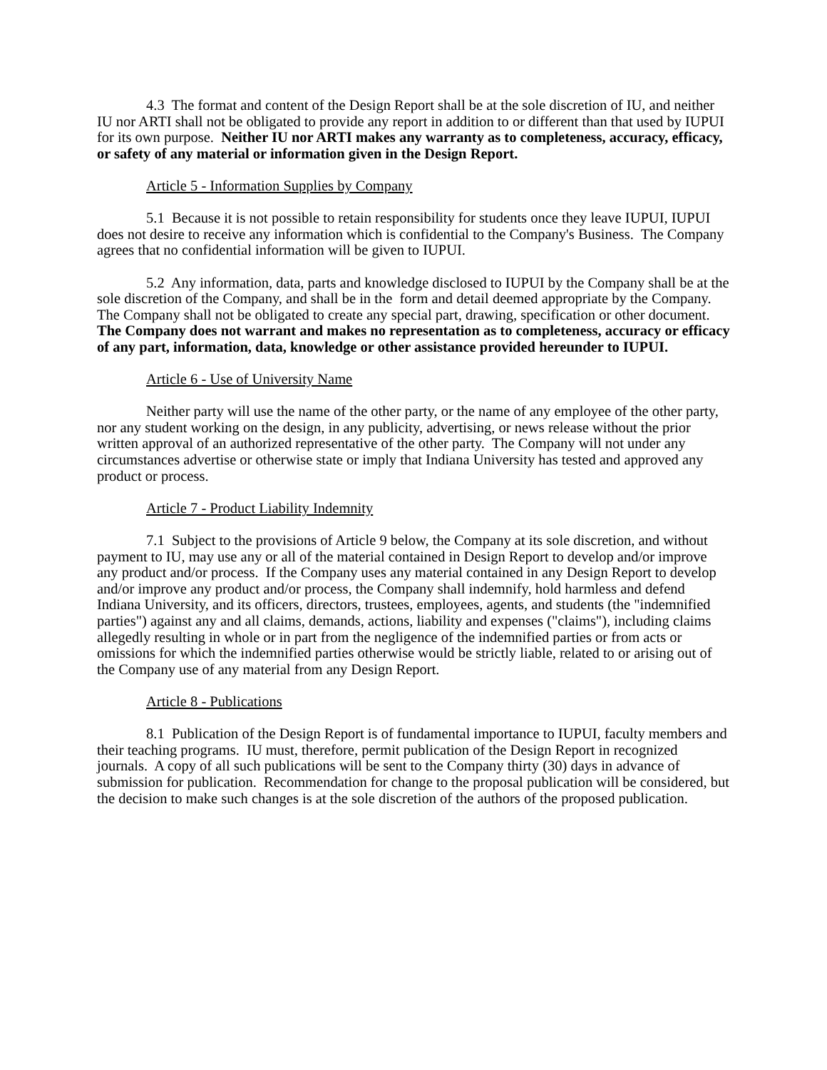4.3 The format and content of the Design Report shall be at the sole discretion of IU, and neither IU nor ARTI shall not be obligated to provide any report in addition to or different than that used by IUPUI for its own purpose. Neither IU nor ARTI makes any warranty as to completeness, accuracy, efficacy, or safety of any material or information given in the Design Report.
Article 5 - Information Supplies by Company
5.1 Because it is not possible to retain responsibility for students once they leave IUPUI, IUPUI does not desire to receive any information which is confidential to the Company's Business. The Company agrees that no confidential information will be given to IUPUI.
5.2 Any information, data, parts and knowledge disclosed to IUPUI by the Company shall be at the sole discretion of the Company, and shall be in the form and detail deemed appropriate by the Company. The Company shall not be obligated to create any special part, drawing, specification or other document. The Company does not warrant and makes no representation as to completeness, accuracy or efficacy of any part, information, data, knowledge or other assistance provided hereunder to IUPUI.
Article 6 - Use of University Name
Neither party will use the name of the other party, or the name of any employee of the other party, nor any student working on the design, in any publicity, advertising, or news release without the prior written approval of an authorized representative of the other party. The Company will not under any circumstances advertise or otherwise state or imply that Indiana University has tested and approved any product or process.
Article 7 - Product Liability Indemnity
7.1 Subject to the provisions of Article 9 below, the Company at its sole discretion, and without payment to IU, may use any or all of the material contained in Design Report to develop and/or improve any product and/or process. If the Company uses any material contained in any Design Report to develop and/or improve any product and/or process, the Company shall indemnify, hold harmless and defend Indiana University, and its officers, directors, trustees, employees, agents, and students (the "indemnified parties") against any and all claims, demands, actions, liability and expenses ("claims"), including claims allegedly resulting in whole or in part from the negligence of the indemnified parties or from acts or omissions for which the indemnified parties otherwise would be strictly liable, related to or arising out of the Company use of any material from any Design Report.
Article 8 - Publications
8.1 Publication of the Design Report is of fundamental importance to IUPUI, faculty members and their teaching programs. IU must, therefore, permit publication of the Design Report in recognized journals. A copy of all such publications will be sent to the Company thirty (30) days in advance of submission for publication. Recommendation for change to the proposal publication will be considered, but the decision to make such changes is at the sole discretion of the authors of the proposed publication.